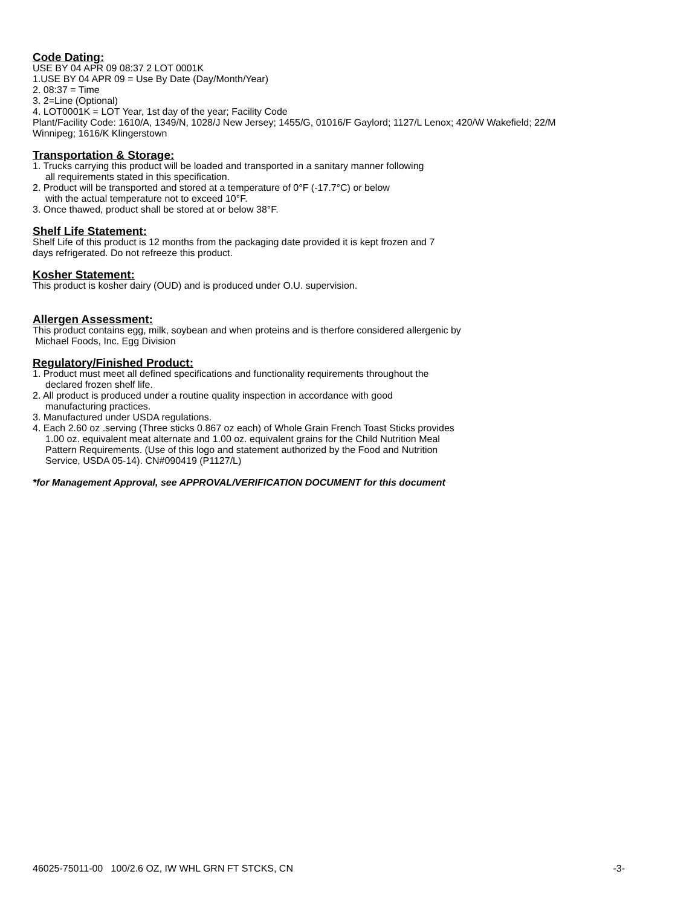Code Dating:
USE BY 04 APR 09 08:37 2 LOT 0001K
1.USE BY 04 APR 09 = Use By Date (Day/Month/Year)
2. 08:37 = Time
3. 2=Line (Optional)
4. LOT0001K = LOT Year, 1st day of the year; Facility Code
Plant/Facility Code: 1610/A, 1349/N, 1028/J New Jersey; 1455/G, 01016/F Gaylord; 1127/L Lenox; 420/W Wakefield; 22/M Winnipeg; 1616/K Klingerstown
Transportation & Storage:
1. Trucks carrying this product will be loaded and transported in a sanitary manner following
all requirements stated in this specification.
2. Product will be transported and stored at a temperature of 0°F (-17.7°C) or below
with the actual temperature not to exceed 10°F.
3. Once thawed, product shall be stored at or below 38°F.
Shelf Life Statement:
Shelf Life of this product is 12 months from the packaging date provided it is kept frozen and 7
days refrigerated. Do not refreeze this product.
Kosher Statement:
This product is kosher dairy (OUD) and is produced under O.U. supervision.
Allergen Assessment:
This product contains egg, milk, soybean and when proteins and is therfore considered allergenic by
Michael Foods, Inc. Egg Division
Regulatory/Finished Product:
1. Product must meet all defined specifications and functionality requirements throughout the
declared frozen shelf life.
2. All product is produced under a routine quality inspection in accordance with good
manufacturing practices.
3. Manufactured under USDA regulations.
4. Each 2.60 oz .serving (Three sticks 0.867 oz each) of Whole Grain French Toast Sticks provides
1.00 oz. equivalent meat alternate and 1.00 oz. equivalent grains for the Child Nutrition Meal
Pattern Requirements. (Use of this logo and statement authorized by the Food and Nutrition
Service, USDA 05-14). CN#090419 (P1127/L)
*for Management Approval, see APPROVAL/VERIFICATION DOCUMENT for this document
46025-75011-00 100/2.6 OZ, IW WHL GRN FT STCKS, CN -3-